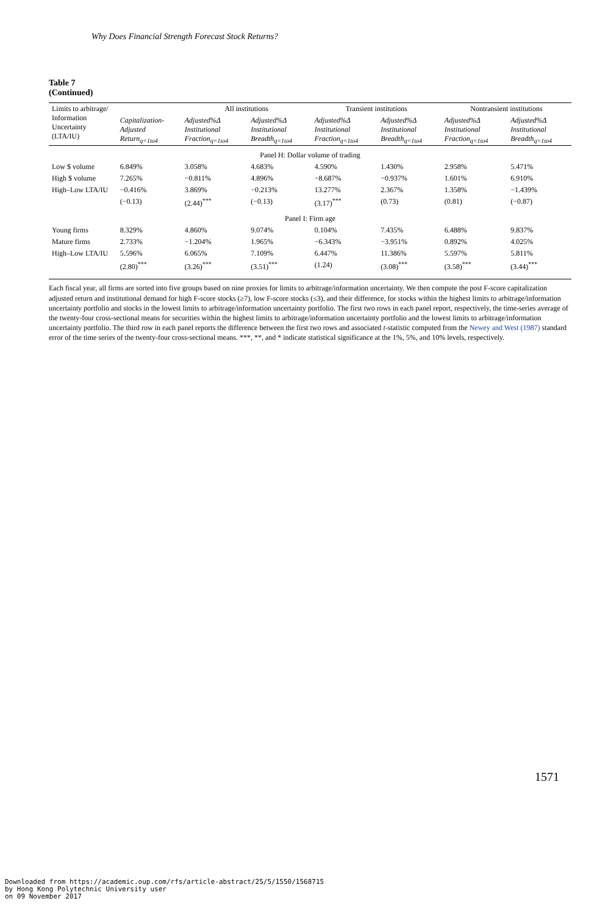Why Does Financial Strength Forecast Stock Returns?
Table 7
(Continued)
| Limits to arbitrage/ Information Uncertainty (LTA/IU) | | All institutions | | Transient institutions | | Nontransient institutions | |
| --- | --- | --- | --- | --- | --- | --- | --- |
| | Capitalization-Adjusted Return<sub>q=1to4</sub> | Adjusted%Δ Institutional Fraction<sub>q=1to4</sub> | Adjusted%Δ Institutional Breadth<sub>q=1to4</sub> | Adjusted%Δ Institutional Fraction<sub>q=1to4</sub> | Adjusted%Δ Institutional Breadth<sub>q=1to4</sub> | Adjusted%Δ Institutional Fraction<sub>q=1to4</sub> | Adjusted%Δ Institutional Breadth<sub>q=1to4</sub> |
| Panel H: Dollar volume of trading | | | | | | | |
| Low $ volume | 6.849% | 3.058% | 4.683% | 4.590% | 1.430% | 2.958% | 5.471% |
| High $ volume | 7.265% | −0.811% | 4.896% | −8.687% | −0.937% | 1.601% | 6.910% |
| High–Low LTA/IU | −0.416% | 3.869% | −0.213% | 13.277% | 2.367% | 1.358% | −1.439% |
| | (−0.13) | (2.44)<sup>***</sup> | (−0.13) | (3.17)<sup>***</sup> | (0.73) | (0.81) | (−0.87) |
| Panel I: Firm age | | | | | | | |
| Young firms | 8.329% | 4.860% | 9.074% | 0.104% | 7.435% | 6.488% | 9.837% |
| Mature firms | 2.733% | −1.204% | 1.965% | −6.343% | −3.951% | 0.892% | 4.025% |
| High–Low LTA/IU | 5.596% | 6.065% | 7.109% | 6.447% | 11.386% | 5.597% | 5.811% |
| | (2.80)<sup>***</sup> | (3.26)<sup>***</sup> | (3.51)<sup>***</sup> | (1.24) | (3.08)<sup>***</sup> | (3.58)<sup>***</sup> | (3.44)<sup>***</sup> |
Each fiscal year, all firms are sorted into five groups based on nine proxies for limits to arbitrage/information uncertainty. We then compute the post F-score capitalization adjusted return and institutional demand for high F-score stocks (≥7), low F-score stocks (≤3), and their difference, for stocks within the highest limits to arbitrage/information uncertainty portfolio and stocks in the lowest limits to arbitrage/information uncertainty portfolio. The first two rows in each panel report, respectively, the time-series average of the twenty-four cross-sectional means for securities within the highest limits to arbitrage/information uncertainty portfolio and the lowest limits to arbitrage/information uncertainty portfolio. The third row in each panel reports the difference between the first two rows and associated t-statistic computed from the Newey and West (1987) standard error of the time series of the twenty-four cross-sectional means. ***, **, and * indicate statistical significance at the 1%, 5%, and 10% levels, respectively.
1571
Downloaded from https://academic.oup.com/rfs/article-abstract/25/5/1550/1568715
by Hong Kong Polytechnic University user
on 09 November 2017